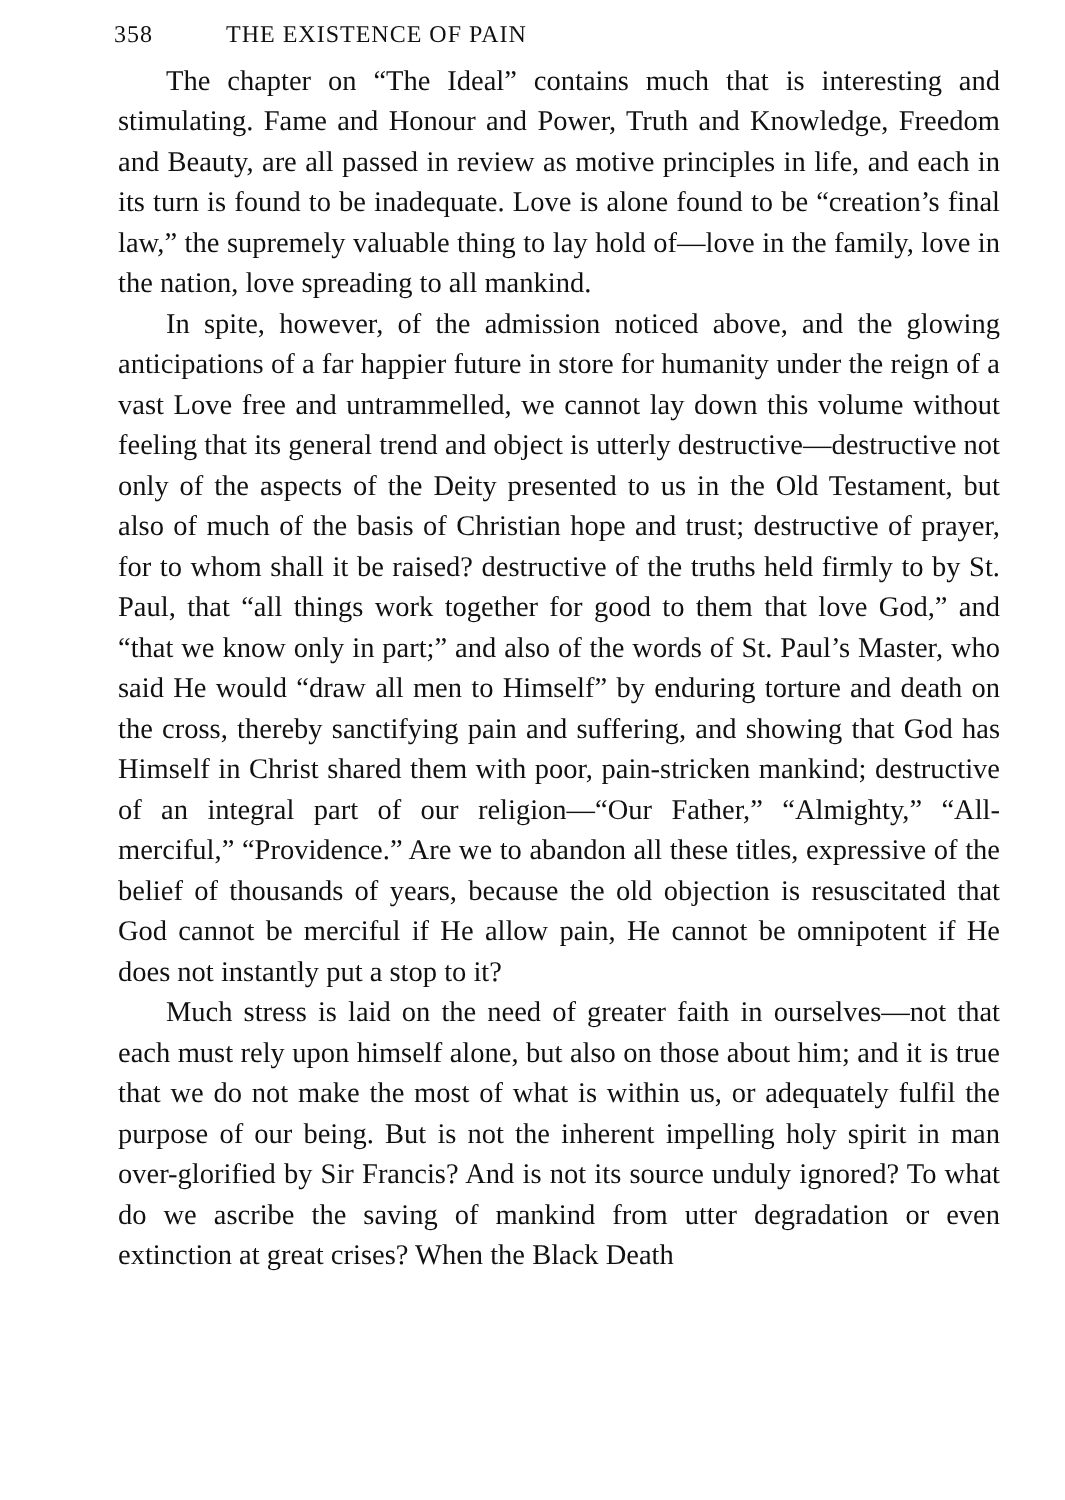358 THE EXISTENCE OF PAIN
The chapter on “The Ideal” contains much that is interesting and stimulating. Fame and Honour and Power, Truth and Knowledge, Freedom and Beauty, are all passed in review as motive principles in life, and each in its turn is found to be inadequate. Love is alone found to be “creation’s final law,” the supremely valuable thing to lay hold of—love in the family, love in the nation, love spreading to all mankind.
In spite, however, of the admission noticed above, and the glowing anticipations of a far happier future in store for humanity under the reign of a vast Love free and untrammelled, we cannot lay down this volume without feeling that its general trend and object is utterly destructive—destructive not only of the aspects of the Deity presented to us in the Old Testament, but also of much of the basis of Christian hope and trust; destructive of prayer, for to whom shall it be raised? destructive of the truths held firmly to by St. Paul, that “all things work together for good to them that love God,” and “that we know only in part;” and also of the words of St. Paul’s Master, who said He would “draw all men to Himself” by enduring torture and death on the cross, thereby sanctifying pain and suffering, and showing that God has Himself in Christ shared them with poor, pain-stricken mankind; destructive of an integral part of our religion—“Our Father,” “Almighty,” “All-merciful,” “Providence.” Are we to abandon all these titles, expressive of the belief of thousands of years, because the old objection is resuscitated that God cannot be merciful if He allow pain, He cannot be omnipotent if He does not instantly put a stop to it?
Much stress is laid on the need of greater faith in ourselves—not that each must rely upon himself alone, but also on those about him; and it is true that we do not make the most of what is within us, or adequately fulfil the purpose of our being. But is not the inherent impelling holy spirit in man over-glorified by Sir Francis? And is not its source unduly ignored? To what do we ascribe the saving of mankind from utter degradation or even extinction at great crises? When the Black Death